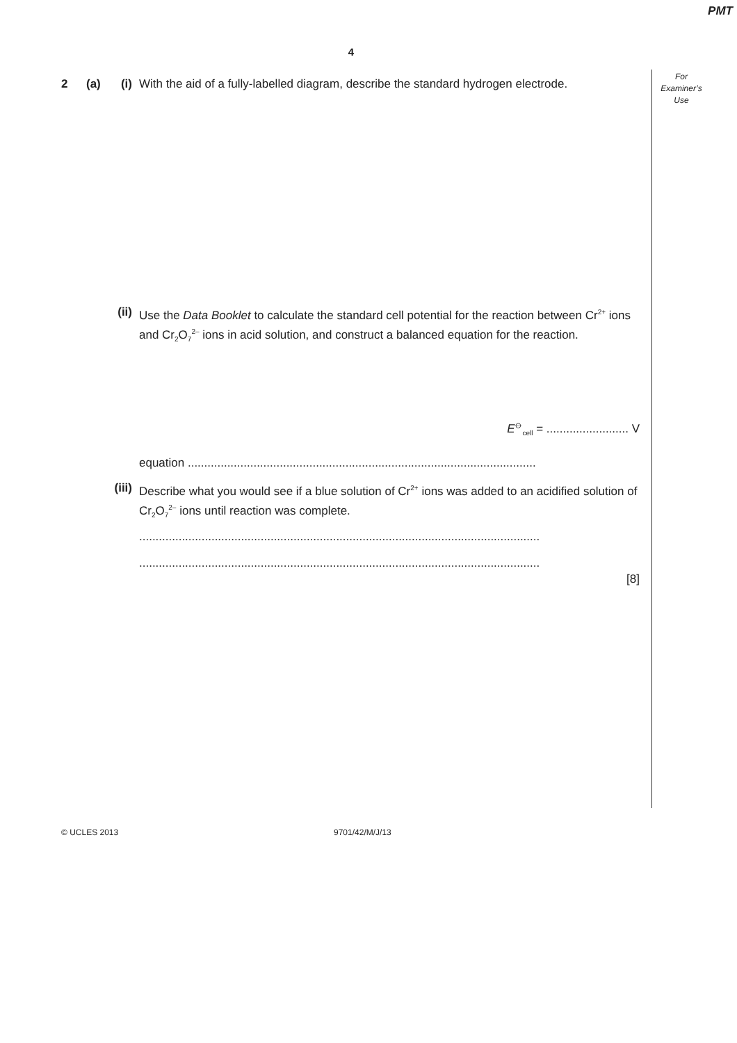PMT
4
For
Examiner’s
Use
2 (a) (i) With the aid of a fully-labelled diagram, describe the standard hydrogen electrode.
(ii) Use the Data Booklet to calculate the standard cell potential for the reaction between Cr<sup>2+</sup> ions and Cr<sub>2</sub>O<sub>7</sub><sup>2–</sup> ions in acid solution, and construct a balanced equation for the reaction.
E<sup>⦵</sup><sub>cell</sub> = ......................... V
equation ..........................................................................................................
(iii) Describe what you would see if a blue solution of Cr<sup>2+</sup> ions was added to an acidified solution of Cr<sub>2</sub>O<sub>7</sub><sup>2–</sup> ions until reaction was complete.
..........................................................................................................................
..........................................................................................................................
[8]
© UCLES 2013 9701/42/M/J/13